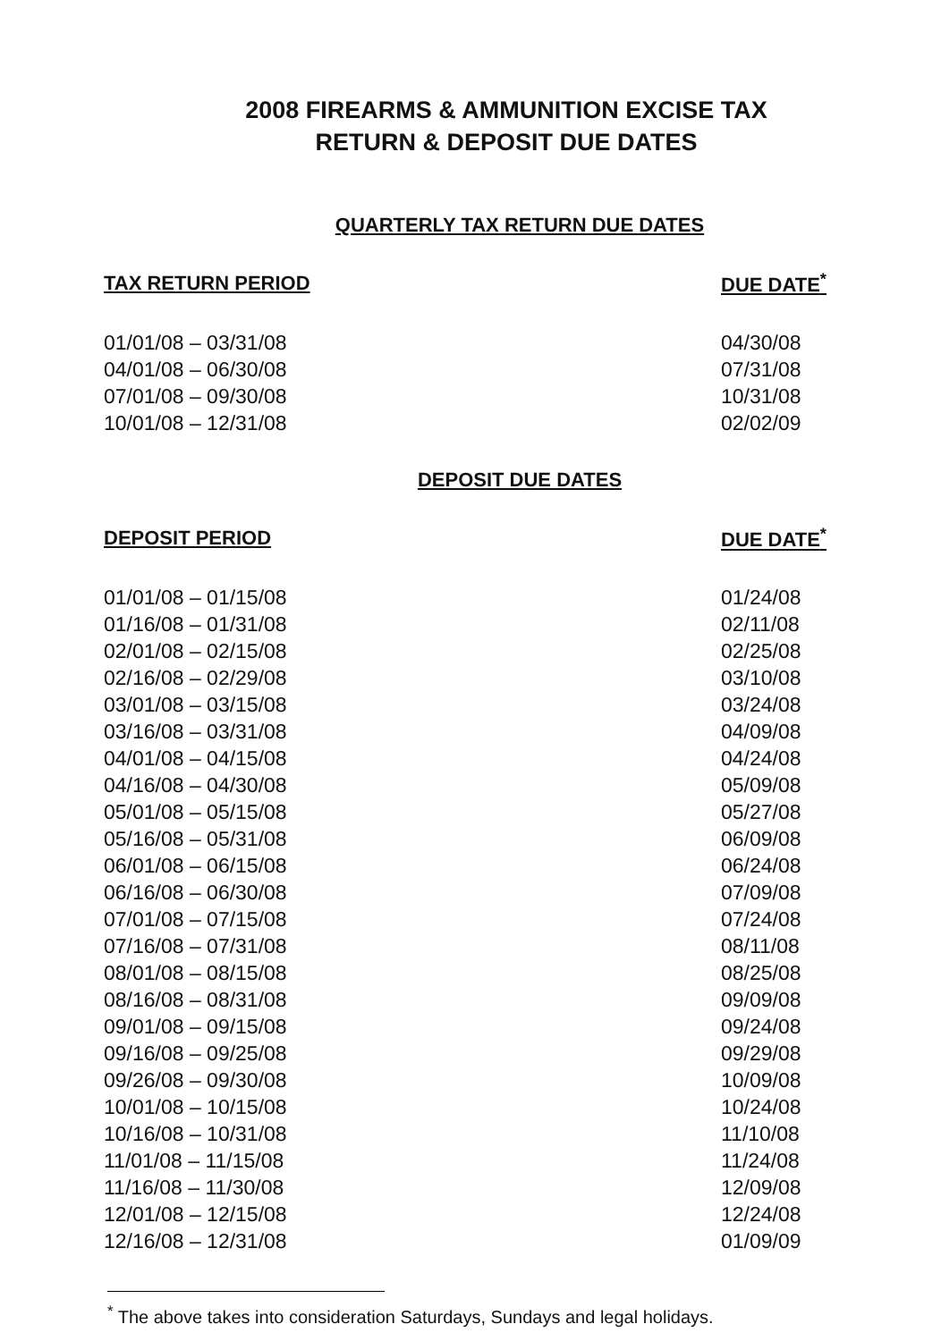2008 FIREARMS & AMMUNITION EXCISE TAX
RETURN & DEPOSIT DUE DATES
QUARTERLY TAX RETURN DUE DATES
| TAX RETURN PERIOD | DUE DATE<sup>*</sup> |
| --- | --- |
| 01/01/08 – 03/31/08 | 04/30/08 |
| 04/01/08 – 06/30/08 | 07/31/08 |
| 07/01/08 – 09/30/08 | 10/31/08 |
| 10/01/08 – 12/31/08 | 02/02/09 |
DEPOSIT DUE DATES
| DEPOSIT PERIOD | DUE DATE<sup>*</sup> |
| --- | --- |
| 01/01/08 – 01/15/08 | 01/24/08 |
| 01/16/08 – 01/31/08 | 02/11/08 |
| 02/01/08 – 02/15/08 | 02/25/08 |
| 02/16/08 – 02/29/08 | 03/10/08 |
| 03/01/08 – 03/15/08 | 03/24/08 |
| 03/16/08 – 03/31/08 | 04/09/08 |
| 04/01/08 – 04/15/08 | 04/24/08 |
| 04/16/08 – 04/30/08 | 05/09/08 |
| 05/01/08 – 05/15/08 | 05/27/08 |
| 05/16/08 – 05/31/08 | 06/09/08 |
| 06/01/08 – 06/15/08 | 06/24/08 |
| 06/16/08 – 06/30/08 | 07/09/08 |
| 07/01/08 – 07/15/08 | 07/24/08 |
| 07/16/08 – 07/31/08 | 08/11/08 |
| 08/01/08 – 08/15/08 | 08/25/08 |
| 08/16/08 – 08/31/08 | 09/09/08 |
| 09/01/08 – 09/15/08 | 09/24/08 |
| 09/16/08 – 09/25/08 | 09/29/08 |
| 09/26/08 – 09/30/08 | 10/09/08 |
| 10/01/08 – 10/15/08 | 10/24/08 |
| 10/16/08 – 10/31/08 | 11/10/08 |
| 11/01/08 – 11/15/08 | 11/24/08 |
| 11/16/08 – 11/30/08 | 12/09/08 |
| 12/01/08 – 12/15/08 | 12/24/08 |
| 12/16/08 – 12/31/08 | 01/09/09 |
<sup>*</sup> The above takes into consideration Saturdays, Sundays and legal holidays.